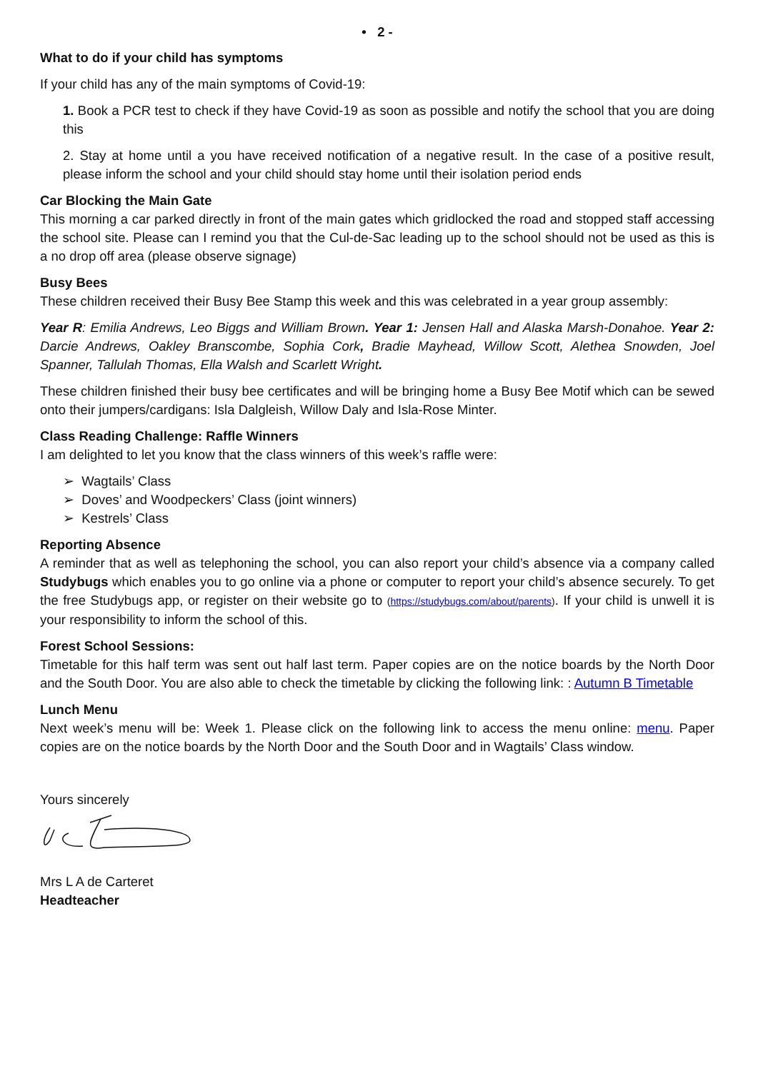• 2 -
What to do if your child has symptoms
If your child has any of the main symptoms of Covid-19:
1. Book a PCR test to check if they have Covid-19 as soon as possible and notify the school that you are doing this
2. Stay at home until a you have received notification of a negative result. In the case of a positive result, please inform the school and your child should stay home until their isolation period ends
Car Blocking the Main Gate
This morning a car parked directly in front of the main gates which gridlocked the road and stopped staff accessing the school site. Please can I remind you that the Cul-de-Sac leading up to the school should not be used as this is a no drop off area (please observe signage)
Busy Bees
These children received their Busy Bee Stamp this week and this was celebrated in a year group assembly:
Year R: Emilia Andrews, Leo Biggs and William Brown. Year 1: Jensen Hall and Alaska Marsh-Donahoe. Year 2: Darcie Andrews, Oakley Branscombe, Sophia Cork, Bradie Mayhead, Willow Scott, Alethea Snowden, Joel Spanner, Tallulah Thomas, Ella Walsh and Scarlett Wright.
These children finished their busy bee certificates and will be bringing home a Busy Bee Motif which can be sewed onto their jumpers/cardigans: Isla Dalgleish, Willow Daly and Isla-Rose Minter.
Class Reading Challenge: Raffle Winners
I am delighted to let you know that the class winners of this week’s raffle were:
➢ Wagtails’ Class
➢ Doves’ and Woodpeckers’ Class (joint winners)
➢ Kestrels’ Class
Reporting Absence
A reminder that as well as telephoning the school, you can also report your child’s absence via a company called Studybugs which enables you to go online via a phone or computer to report your child’s absence securely. To get the free Studybugs app, or register on their website go to (https://studybugs.com/about/parents). If your child is unwell it is your responsibility to inform the school of this.
Forest School Sessions:
Timetable for this half term was sent out half last term. Paper copies are on the notice boards by the North Door and the South Door. You are also able to check the timetable by clicking the following link: : Autumn B Timetable
Lunch Menu
Next week’s menu will be: Week 1. Please click on the following link to access the menu online: menu. Paper copies are on the notice boards by the North Door and the South Door and in Wagtails’ Class window.
Yours sincerely
Mrs L A de Carteret
Headteacher